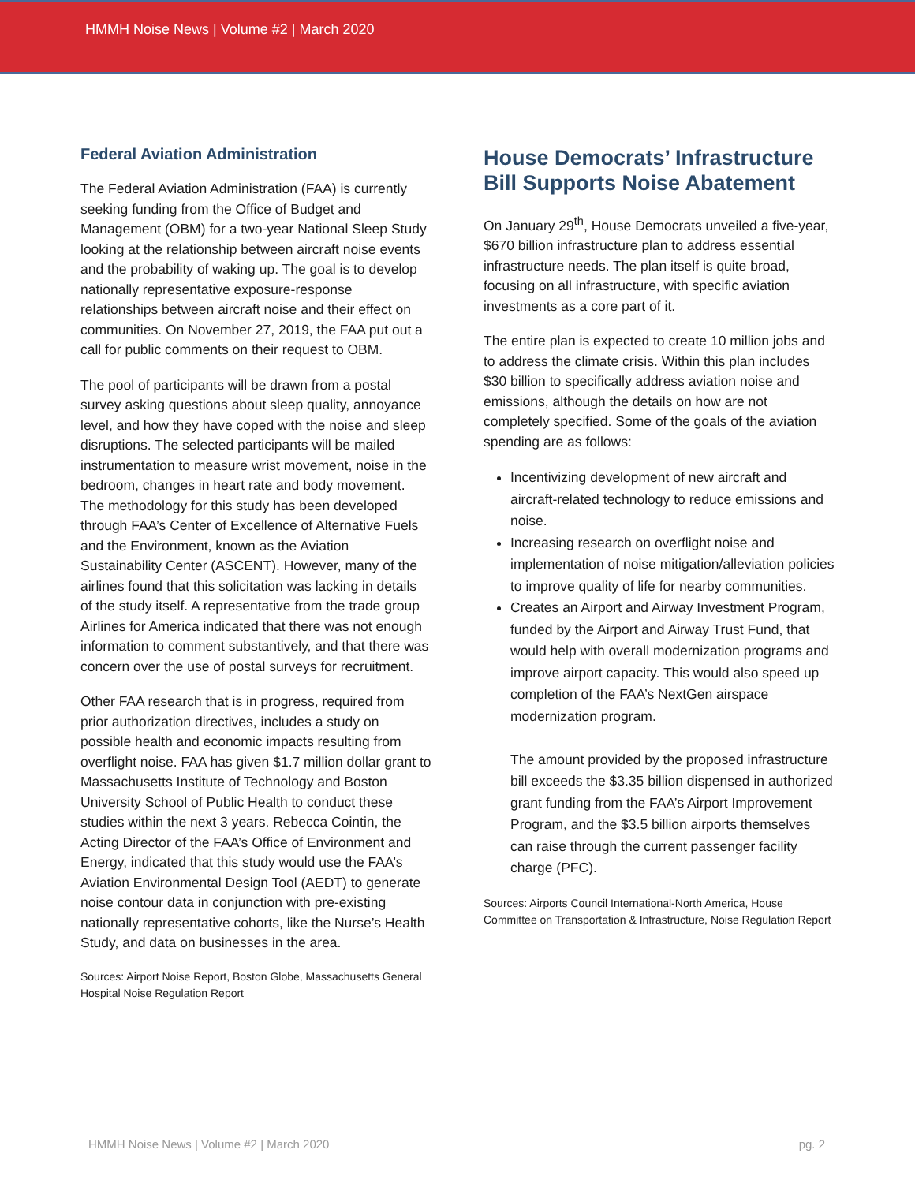HMMH Noise News | Volume #2 | March 2020
Federal Aviation Administration
The Federal Aviation Administration (FAA) is currently seeking funding from the Office of Budget and Management (OBM) for a two-year National Sleep Study looking at the relationship between aircraft noise events and the probability of waking up. The goal is to develop nationally representative exposure-response relationships between aircraft noise and their effect on communities. On November 27, 2019, the FAA put out a call for public comments on their request to OBM.
The pool of participants will be drawn from a postal survey asking questions about sleep quality, annoyance level, and how they have coped with the noise and sleep disruptions. The selected participants will be mailed instrumentation to measure wrist movement, noise in the bedroom, changes in heart rate and body movement. The methodology for this study has been developed through FAA’s Center of Excellence of Alternative Fuels and the Environment, known as the Aviation Sustainability Center (ASCENT). However, many of the airlines found that this solicitation was lacking in details of the study itself. A representative from the trade group Airlines for America indicated that there was not enough information to comment substantively, and that there was concern over the use of postal surveys for recruitment.
Other FAA research that is in progress, required from prior authorization directives, includes a study on possible health and economic impacts resulting from overflight noise. FAA has given $1.7 million dollar grant to Massachusetts Institute of Technology and Boston University School of Public Health to conduct these studies within the next 3 years. Rebecca Cointin, the Acting Director of the FAA’s Office of Environment and Energy, indicated that this study would use the FAA’s Aviation Environmental Design Tool (AEDT) to generate noise contour data in conjunction with pre-existing nationally representative cohorts, like the Nurse’s Health Study, and data on businesses in the area.
Sources: Airport Noise Report, Boston Globe, Massachusetts General Hospital Noise Regulation Report
House Democrats’ Infrastructure Bill Supports Noise Abatement
On January 29<sup>th</sup>, House Democrats unveiled a five-year, $670 billion infrastructure plan to address essential infrastructure needs. The plan itself is quite broad, focusing on all infrastructure, with specific aviation investments as a core part of it.
The entire plan is expected to create 10 million jobs and to address the climate crisis. Within this plan includes $30 billion to specifically address aviation noise and emissions, although the details on how are not completely specified. Some of the goals of the aviation spending are as follows:
Incentivizing development of new aircraft and aircraft-related technology to reduce emissions and noise.
Increasing research on overflight noise and implementation of noise mitigation/alleviation policies to improve quality of life for nearby communities.
Creates an Airport and Airway Investment Program, funded by the Airport and Airway Trust Fund, that would help with overall modernization programs and improve airport capacity. This would also speed up completion of the FAA’s NextGen airspace modernization program.
The amount provided by the proposed infrastructure bill exceeds the $3.35 billion dispensed in authorized grant funding from the FAA’s Airport Improvement Program, and the $3.5 billion airports themselves can raise through the current passenger facility charge (PFC).
Sources: Airports Council International-North America, House Committee on Transportation & Infrastructure, Noise Regulation Report
HMMH Noise News | Volume #2 | March 2020 pg. 2